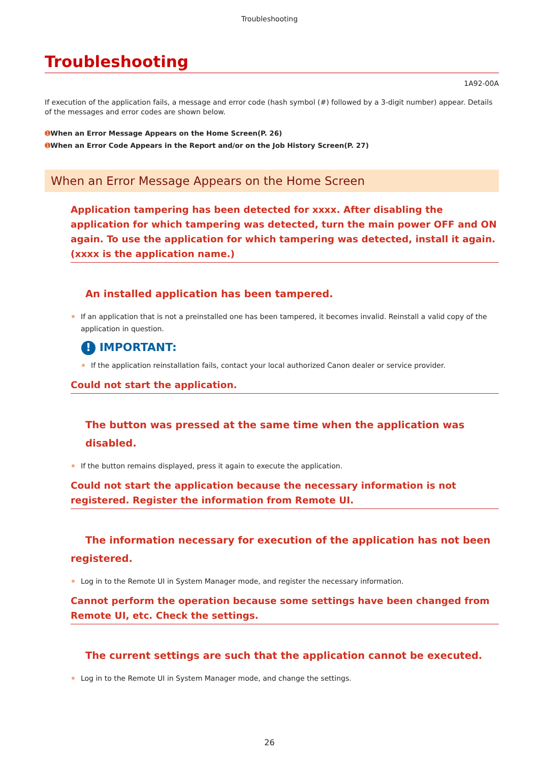Troubleshooting
Troubleshooting
1A92-00A
If execution of the application fails, a message and error code (hash symbol (#) followed by a 3-digit number) appear. Details of the messages and error codes are shown below.
➊ When an Error Message Appears on the Home Screen(P. 26)
➊ When an Error Code Appears in the Report and/or on the Job History Screen(P. 27)
When an Error Message Appears on the Home Screen
Application tampering has been detected for xxxx. After disabling the application for which tampering was detected, turn the main power OFF and ON again. To use the application for which tampering was detected, install it again. (xxxx is the application name.)
An installed application has been tampered.
If an application that is not a preinstalled one has been tampered, it becomes invalid. Reinstall a valid copy of the application in question.
! IMPORTANT:
If the application reinstallation fails, contact your local authorized Canon dealer or service provider.
Could not start the application.
The button was pressed at the same time when the application was disabled.
If the button remains displayed, press it again to execute the application.
Could not start the application because the necessary information is not registered. Register the information from Remote UI.
The information necessary for execution of the application has not been registered.
Log in to the Remote UI in System Manager mode, and register the necessary information.
Cannot perform the operation because some settings have been changed from Remote UI, etc. Check the settings.
The current settings are such that the application cannot be executed.
Log in to the Remote UI in System Manager mode, and change the settings.
26